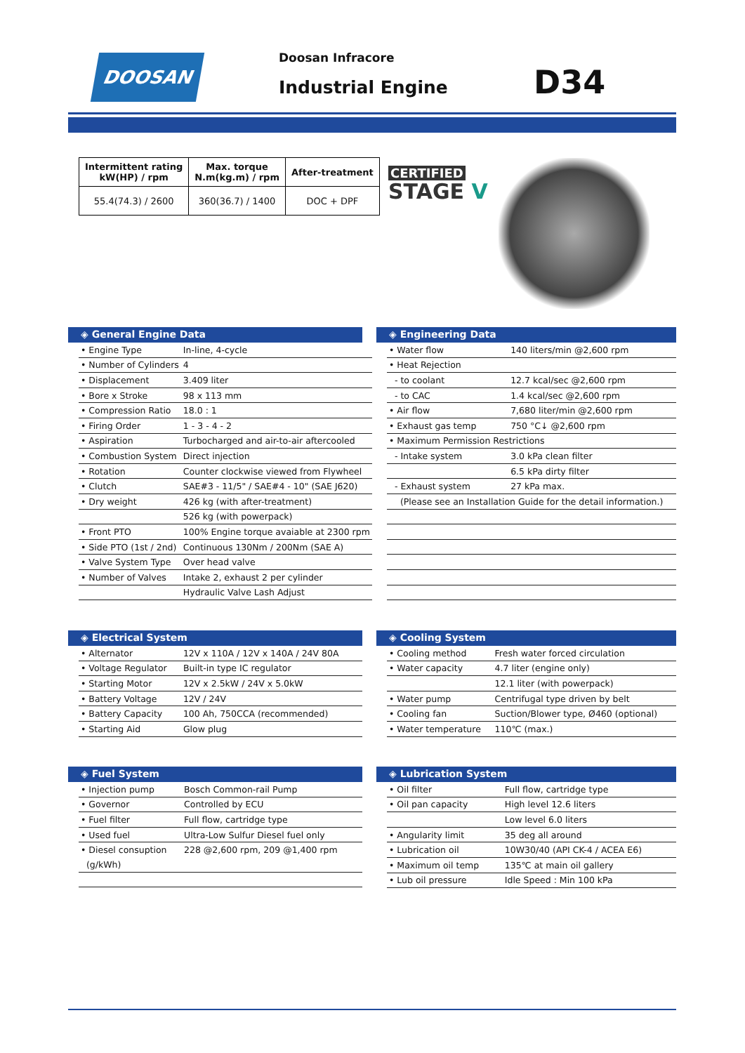DOOSAN Doosan Infracore
Industrial Engine D34
| Intermittent rating kW(HP) / rpm | Max. torque N.m(kg.m) / rpm | After-treatment |
| --- | --- | --- |
| 55.4(74.3) / 2600 | 360(36.7) / 1400 | DOC + DPF |
CERTIFIED
STAGE V
◈ General Engine Data
| • Engine Type | In-line, 4-cycle |
| • Number of Cylinders | 4 |
| • Displacement | 3.409 liter |
| • Bore x Stroke | 98 x 113 mm |
| • Compression Ratio | 18.0 : 1 |
| • Firing Order | 1 - 3 - 4 - 2 |
| • Aspiration | Turbocharged and air-to-air aftercooled |
| • Combustion System | Direct injection |
| • Rotation | Counter clockwise viewed from Flywheel |
| • Clutch | SAE#3 - 11/5" / SAE#4 - 10" (SAE J620) |
| • Dry weight | 426 kg (with after-treatment) |
| | 526 kg (with powerpack) |
| • Front PTO | 100% Engine torque avaiable at 2300 rpm |
| • Side PTO (1st / 2nd) | Continuous 130Nm / 200Nm (SAE A) |
| • Valve System Type | Over head valve |
| • Number of Valves | Intake 2, exhaust 2 per cylinder |
| | Hydraulic Valve Lash Adjust |
◈ Engineering Data
| • Water flow | 140 liters/min @2,600 rpm |
| • Heat Rejection | |
| - to coolant | 12.7 kcal/sec @2,600 rpm |
| - to CAC | 1.4 kcal/sec @2,600 rpm |
| • Air flow | 7,680 liter/min @2,600 rpm |
| • Exhaust gas temp | 750 °C↓ @2,600 rpm |
| • Maximum Permission Restrictions | |
| - Intake system | 3.0 kPa clean filter |
| | 6.5 kPa dirty filter |
| - Exhaust system | 27 kPa max. |
| (Please see an Installation Guide for the detail information.) | |
◈ Electrical System
| • Alternator | 12V x 110A / 12V x 140A / 24V 80A |
| • Voltage Regulator | Built-in type IC regulator |
| • Starting Motor | 12V x 2.5kW / 24V x 5.0kW |
| • Battery Voltage | 12V / 24V |
| • Battery Capacity | 100 Ah, 750CCA (recommended) |
| • Starting Aid | Glow plug |
◈ Cooling System
| • Cooling method | Fresh water forced circulation |
| • Water capacity | 4.7 liter (engine only) |
| | 12.1 liter (with powerpack) |
| • Water pump | Centrifugal type driven by belt |
| • Cooling fan | Suction/Blower type, Ø460 (optional) |
| • Water temperature | 110℃ (max.) |
◈ Fuel System
| • Injection pump | Bosch Common-rail Pump |
| • Governor | Controlled by ECU |
| • Fuel filter | Full flow, cartridge type |
| • Used fuel | Ultra-Low Sulfur Diesel fuel only |
| • Diesel consuption | 228 @2,600 rpm, 209 @1,400 rpm |
| (g/kWh) | |
◈ Lubrication System
| • Oil filter | Full flow, cartridge type |
| • Oil pan capacity | High level 12.6 liters |
| | Low level 6.0 liters |
| • Angularity limit | 35 deg all around |
| • Lubrication oil | 10W30/40 (API CK-4 / ACEA E6) |
| • Maximum oil temp | 135℃ at main oil gallery |
| • Lub oil pressure | Idle Speed : Min 100 kPa |